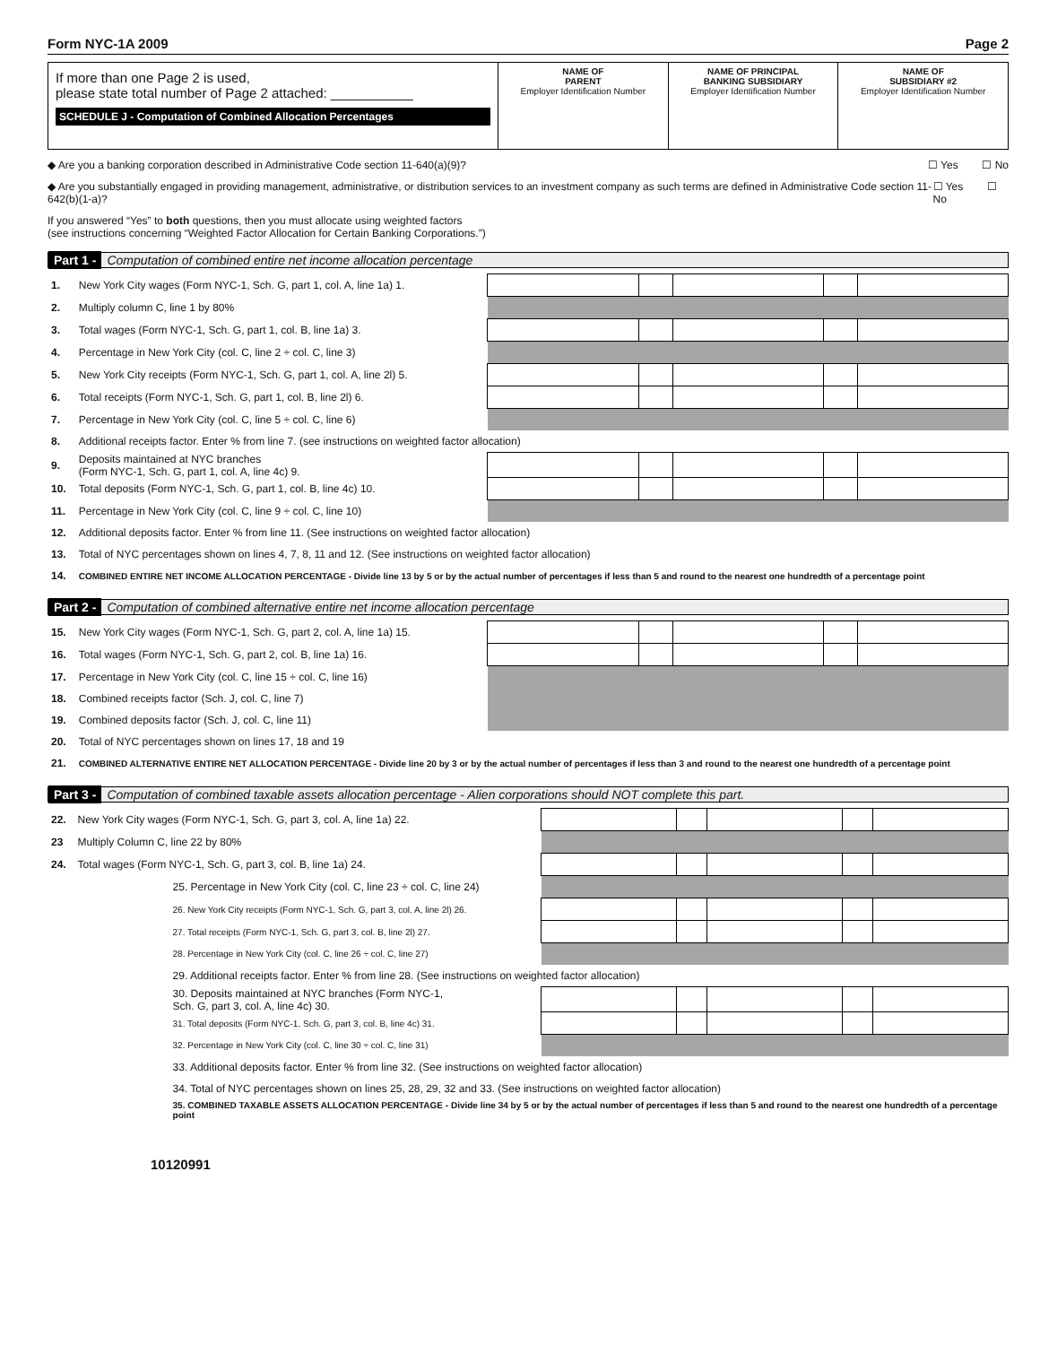Form NYC-1A 2009 Page 2
If more than one Page 2 is used,
please state total number of Page 2 attached: ___________
SCHEDULE J - Computation of Combined Allocation Percentages
NAME OF
PARENT
Employer Identification Number
NAME OF PRINCIPAL
BANKING SUBSIDIARY
Employer Identification Number
NAME OF
SUBSIDIARY #2
Employer Identification Number
◆ Are you a banking corporation described in Administrative Code section 11-640(a)(9)? ☐ Yes ☐ No
◆ Are you substantially engaged in providing management, administrative, or distribution services to an investment company as such terms are defined in Administrative Code section 11-642(b)(1-a)? ☐ Yes ☐ No
If you answered “Yes” to both questions, then you must allocate using weighted factors
(see instructions concerning “Weighted Factor Allocation for Certain Banking Corporations.”)
Part 1 - Computation of combined entire net income allocation percentage
| 1. | New York City wages (Form NYC-1, Sch. G, part 1, col. A, line 1a) 1. | | | | | |
| 2. | Multiply column C, line 1 by 80% | | | | | |
| 3. | Total wages (Form NYC-1, Sch. G, part 1, col. B, line 1a) 3. | | | | | |
| 4. | Percentage in New York City (col. C, line 2 ÷ col. C, line 3) | | | | | |
| 5. | New York City receipts (Form NYC-1, Sch. G, part 1, col. A, line 2l) 5. | | | | | |
| 6. | Total receipts (Form NYC-1, Sch. G, part 1, col. B, line 2l) 6. | | | | | |
| 7. | Percentage in New York City (col. C, line 5 ÷ col. C, line 6) | | | | | |
| 8. | Additional receipts factor. Enter % from line 7. (see instructions on weighted factor allocation) | | | | | |
| 9. | Deposits maintained at NYC branches (Form NYC-1, Sch. G, part 1, col. A, line 4c) 9. | | | | | |
| 10. | Total deposits (Form NYC-1, Sch. G, part 1, col. B, line 4c) 10. | | | | | |
| 11. | Percentage in New York City (col. C, line 9 ÷ col. C, line 10) | | | | | |
| 12. | Additional deposits factor. Enter % from line 11. (See instructions on weighted factor allocation) | | | | | |
| 13. | Total of NYC percentages shown on lines 4, 7, 8, 11 and 12. (See instructions on weighted factor allocation) | | | | | |
| 14. | COMBINED ENTIRE NET INCOME ALLOCATION PERCENTAGE - Divide line 13 by 5 or by the actual number of percentages if less than 5 and round to the nearest one hundredth of a percentage point | | | | | |
Part 2 - Computation of combined alternative entire net income allocation percentage
| 15. | New York City wages (Form NYC-1, Sch. G, part 2, col. A, line 1a) 15. | | | | | |
| 16. | Total wages (Form NYC-1, Sch. G, part 2, col. B, line 1a) 16. | | | | | |
| 17. | Percentage in New York City (col. C, line 15 ÷ col. C, line 16) | | | | | |
| 18. | Combined receipts factor (Sch. J, col. C, line 7) | | | | | |
| 19. | Combined deposits factor (Sch. J, col. C, line 11) | | | | | |
| 20. | Total of NYC percentages shown on lines 17, 18 and 19 | | | | | |
| 21. | COMBINED ALTERNATIVE ENTIRE NET ALLOCATION PERCENTAGE - Divide line 20 by 3 or by the actual number of percentages if less than 3 and round to the nearest one hundredth of a percentage point | | | | | |
Part 3 - Computation of combined taxable assets allocation percentage - Alien corporations should NOT complete this part.
| 22. | New York City wages (Form NYC-1, Sch. G, part 3, col. A, line 1a) 22. | | | | | |
| 23 | Multiply Column C, line 22 by 80% | | | | | |
| 24. | Total wages (Form NYC-1, Sch. G, part 3, col. B, line 1a) 24. | | | | | |
| | 25. Percentage in New York City (col. C, line 23 ÷ col. C, line 24) | | | | | |
| | 26. New York City receipts (Form NYC-1, Sch. G, part 3, col. A, line 2l) 26. | | | | | |
| | 27. Total receipts (Form NYC-1, Sch. G, part 3, col. B, line 2l) 27. | | | | | |
| | 28. Percentage in New York City (col. C, line 26 ÷ col. C, line 27) | | | | | |
| | 29. Additional receipts factor. Enter % from line 28. (See instructions on weighted factor allocation) | | | | | |
| | 30. Deposits maintained at NYC branches (Form NYC-1, Sch. G, part 3, col. A, line 4c) 30. | | | | | |
| | 31. Total deposits (Form NYC-1, Sch. G, part 3, col. B, line 4c) 31. | | | | | |
| | 32. Percentage in New York City (col. C, line 30 ÷ col. C, line 31) | | | | | |
| | 33. Additional deposits factor. Enter % from line 32. (See instructions on weighted factor allocation) | | | | | |
| | 34. Total of NYC percentages shown on lines 25, 28, 29, 32 and 33. (See instructions on weighted factor allocation) | | | | | |
| | 35. COMBINED TAXABLE ASSETS ALLOCATION PERCENTAGE - Divide line 34 by 5 or by the actual number of percentages if less than 5 and round to the nearest one hundredth of a percentage point | | | | | |
10120991